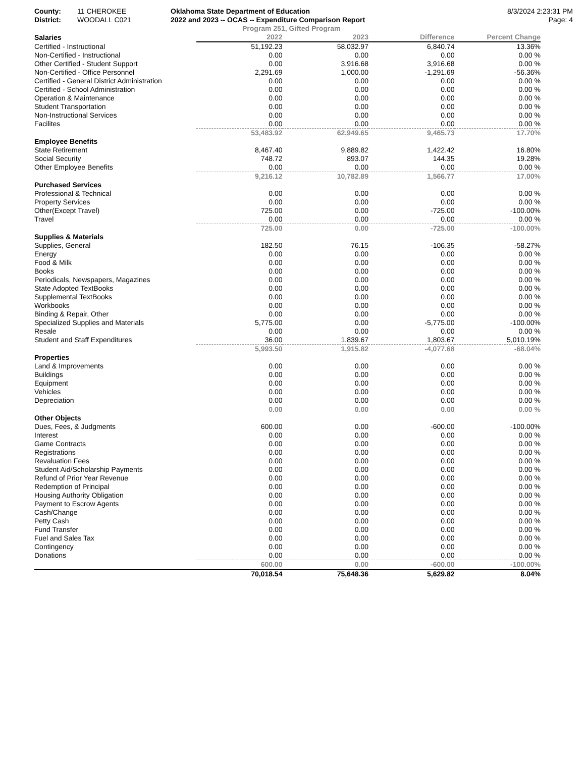County: 11 CHEROKEE Oklahoma State Department of Education 8/3/2024 2:23:31 PM
District: WOODALL C021 2022 and 2023 -- OCAS -- Expenditure Comparison Report Page: 4
Program 251, Gifted Program
| Salaries | 2022 | 2023 | Difference | Percent Change |
| --- | --- | --- | --- | --- |
| Certified - Instructional | 51,192.23 | 58,032.97 | 6,840.74 | 13.36% |
| Non-Certified - Instructional | 0.00 | 0.00 | 0.00 | 0.00 % |
| Other Certified - Student Support | 0.00 | 3,916.68 | 3,916.68 | 0.00 % |
| Non-Certified - Office Personnel | 2,291.69 | 1,000.00 | -1,291.69 | -56.36% |
| Certified - General District Administration | 0.00 | 0.00 | 0.00 | 0.00 % |
| Certified - School Administration | 0.00 | 0.00 | 0.00 | 0.00 % |
| Operation & Maintenance | 0.00 | 0.00 | 0.00 | 0.00 % |
| Student Transportation | 0.00 | 0.00 | 0.00 | 0.00 % |
| Non-Instructional Services | 0.00 | 0.00 | 0.00 | 0.00 % |
| Facilites | 0.00 | 0.00 | 0.00 | 0.00 % |
| | 53,483.92 | 62,949.65 | 9,465.73 | 17.70% |
| Employee Benefits | | | | |
| State Retirement | 8,467.40 | 9,889.82 | 1,422.42 | 16.80% |
| Social Security | 748.72 | 893.07 | 144.35 | 19.28% |
| Other Employee Benefits | 0.00 | 0.00 | 0.00 | 0.00 % |
| | 9,216.12 | 10,782.89 | 1,566.77 | 17.00% |
| Purchased Services | | | | |
| Professional & Technical | 0.00 | 0.00 | 0.00 | 0.00 % |
| Property Services | 0.00 | 0.00 | 0.00 | 0.00 % |
| Other(Except Travel) | 725.00 | 0.00 | -725.00 | -100.00% |
| Travel | 0.00 | 0.00 | 0.00 | 0.00 % |
| | 725.00 | 0.00 | -725.00 | -100.00% |
| Supplies & Materials | | | | |
| Supplies, General | 182.50 | 76.15 | -106.35 | -58.27% |
| Energy | 0.00 | 0.00 | 0.00 | 0.00 % |
| Food & Milk | 0.00 | 0.00 | 0.00 | 0.00 % |
| Books | 0.00 | 0.00 | 0.00 | 0.00 % |
| Periodicals, Newspapers, Magazines | 0.00 | 0.00 | 0.00 | 0.00 % |
| State Adopted TextBooks | 0.00 | 0.00 | 0.00 | 0.00 % |
| Supplemental TextBooks | 0.00 | 0.00 | 0.00 | 0.00 % |
| Workbooks | 0.00 | 0.00 | 0.00 | 0.00 % |
| Binding & Repair, Other | 0.00 | 0.00 | 0.00 | 0.00 % |
| Specialized Supplies and Materials | 5,775.00 | 0.00 | -5,775.00 | -100.00% |
| Resale | 0.00 | 0.00 | 0.00 | 0.00 % |
| Student and Staff Expenditures | 36.00 | 1,839.67 | 1,803.67 | 5,010.19% |
| | 5,993.50 | 1,915.82 | -4,077.68 | -68.04% |
| Properties | | | | |
| Land & Improvements | 0.00 | 0.00 | 0.00 | 0.00 % |
| Buildings | 0.00 | 0.00 | 0.00 | 0.00 % |
| Equipment | 0.00 | 0.00 | 0.00 | 0.00 % |
| Vehicles | 0.00 | 0.00 | 0.00 | 0.00 % |
| Depreciation | 0.00 | 0.00 | 0.00 | 0.00 % |
| | 0.00 | 0.00 | 0.00 | 0.00 % |
| Other Objects | | | | |
| Dues, Fees, & Judgments | 600.00 | 0.00 | -600.00 | -100.00% |
| Interest | 0.00 | 0.00 | 0.00 | 0.00 % |
| Game Contracts | 0.00 | 0.00 | 0.00 | 0.00 % |
| Registrations | 0.00 | 0.00 | 0.00 | 0.00 % |
| Revaluation Fees | 0.00 | 0.00 | 0.00 | 0.00 % |
| Student Aid/Scholarship Payments | 0.00 | 0.00 | 0.00 | 0.00 % |
| Refund of Prior Year Revenue | 0.00 | 0.00 | 0.00 | 0.00 % |
| Redemption of Principal | 0.00 | 0.00 | 0.00 | 0.00 % |
| Housing Authority Obligation | 0.00 | 0.00 | 0.00 | 0.00 % |
| Payment to Escrow Agents | 0.00 | 0.00 | 0.00 | 0.00 % |
| Cash/Change | 0.00 | 0.00 | 0.00 | 0.00 % |
| Petty Cash | 0.00 | 0.00 | 0.00 | 0.00 % |
| Fund Transfer | 0.00 | 0.00 | 0.00 | 0.00 % |
| Fuel and Sales Tax | 0.00 | 0.00 | 0.00 | 0.00 % |
| Contingency | 0.00 | 0.00 | 0.00 | 0.00 % |
| Donations | 0.00 | 0.00 | 0.00 | 0.00 % |
| | 600.00 | 0.00 | -600.00 | -100.00% |
| | 70,018.54 | 75,648.36 | 5,629.82 | 8.04% |